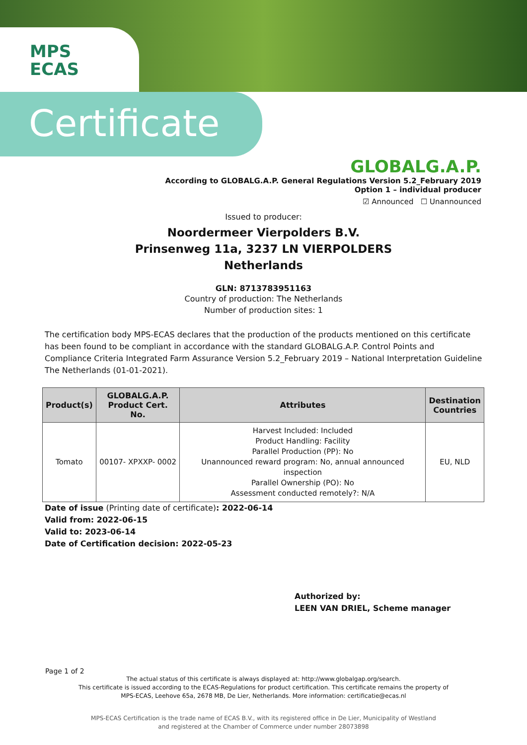MPS
ECAS
Certificate
GLOBALG.A.P.
According to GLOBALG.A.P. General Regulations Version 5.2_February 2019
Option 1 – individual producer
☑ Announced ☐ Unannounced
Issued to producer:
Noordermeer Vierpolders B.V.
Prinsenweg 11a, 3237 LN VIERPOLDERS
Netherlands
GLN: 8713783951163
Country of production: The Netherlands
Number of production sites: 1
The certification body MPS-ECAS declares that the production of the products mentioned on this certificate has been found to be compliant in accordance with the standard GLOBALG.A.P. Control Points and Compliance Criteria Integrated Farm Assurance Version 5.2_February 2019 – National Interpretation Guideline The Netherlands (01-01-2021).
| Product(s) | GLOBALG.A.P. Product Cert. No. | Attributes | Destination Countries |
| --- | --- | --- | --- |
| Tomato | 00107- XPXXP- 0002 | Harvest Included: Included Product Handling: Facility Parallel Production (PP): No Unannounced reward program: No, annual announced inspection Parallel Ownership (PO): No Assessment conducted remotely?: N/A | EU, NLD |
Date of issue (Printing date of certificate): 2022-06-14
Valid from: 2022-06-15
Valid to: 2023-06-14
Date of Certification decision: 2022-05-23
Authorized by:
LEEN VAN DRIEL, Scheme manager
Page 1 of 2
The actual status of this certificate is always displayed at: http://www.globalgap.org/search.
This certificate is issued according to the ECAS-Regulations for product certification. This certificate remains the property of
MPS-ECAS, Leehove 65a, 2678 MB, De Lier, Netherlands. More information: certificatie@ecas.nl
MPS-ECAS Certification is the trade name of ECAS B.V., with its registered office in De Lier, Municipality of Westland
and registered at the Chamber of Commerce under number 28073898